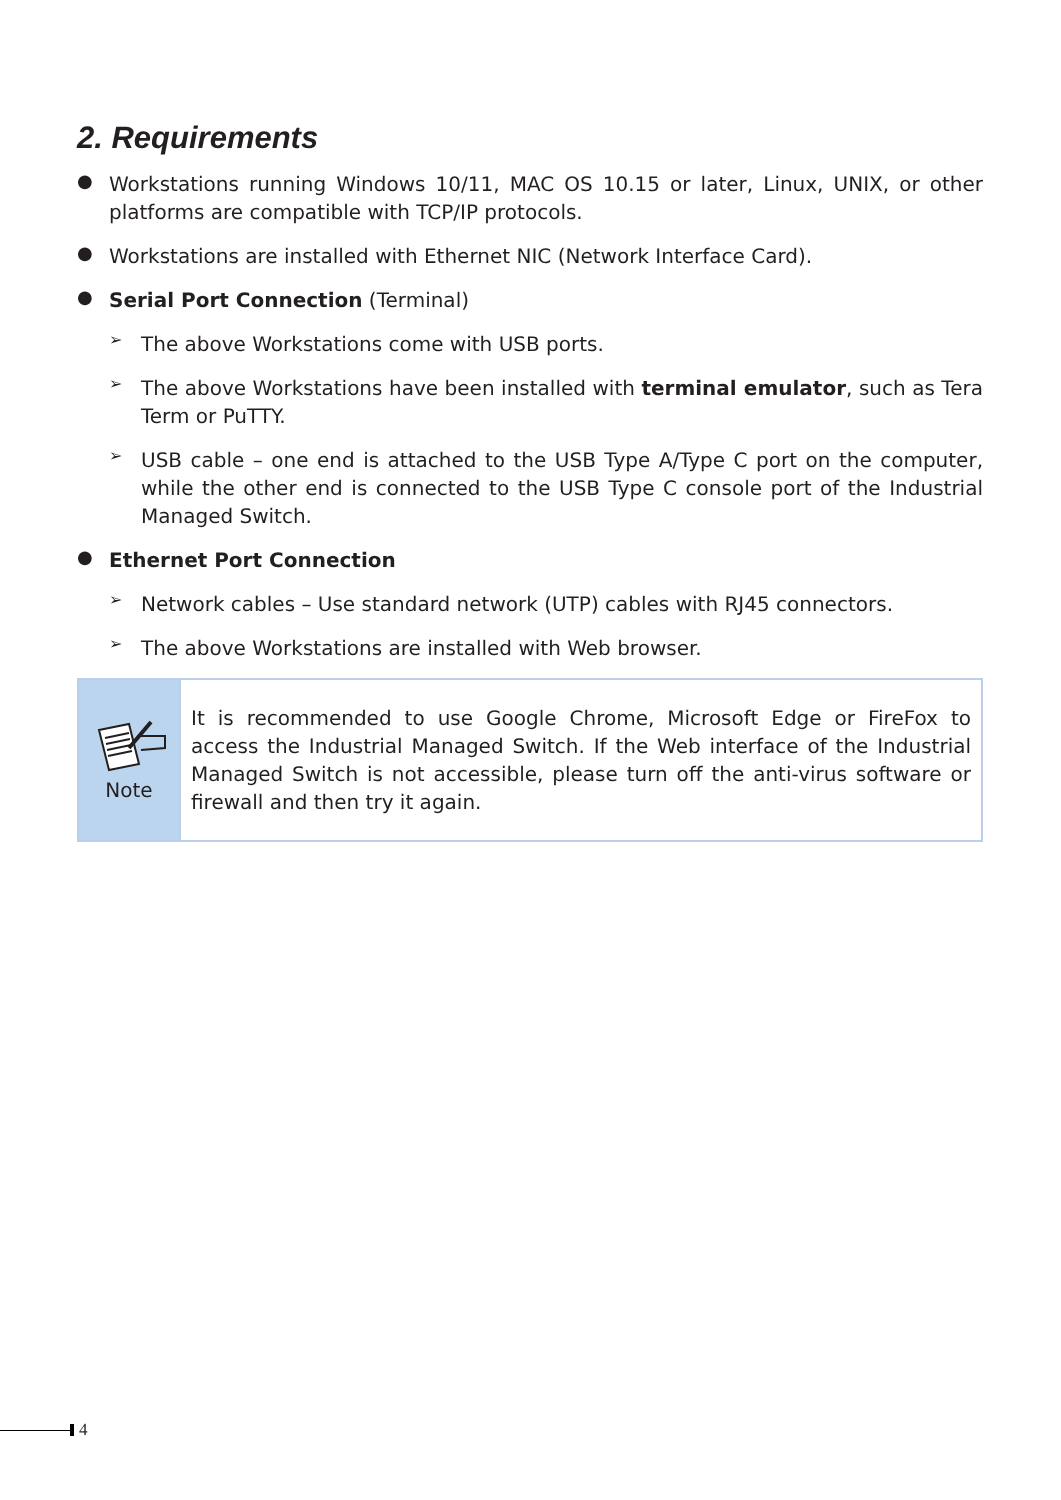2. Requirements
●
Workstations running Windows 10/11, MAC OS 10.15 or later, Linux, UNIX, or other platforms are compatible with TCP/IP protocols.
●
Workstations are installed with Ethernet NIC (Network Interface Card).
●
Serial Port Connection (Terminal)
➢
The above Workstations come with USB ports.
➢
The above Workstations have been installed with terminal emulator, such as Tera Term or PuTTY.
➢
USB cable – one end is attached to the USB Type A/Type C port on the computer, while the other end is connected to the USB Type C console port of the Industrial Managed Switch.
●
Ethernet Port Connection
➢
Network cables – Use standard network (UTP) cables with RJ45 connectors.
➢
The above Workstations are installed with Web browser.
Note
It is recommended to use Google Chrome, Microsoft Edge or FireFox to access the Industrial Managed Switch. If the Web interface of the Industrial Managed Switch is not accessible, please turn off the anti-virus software or firewall and then try it again.
4